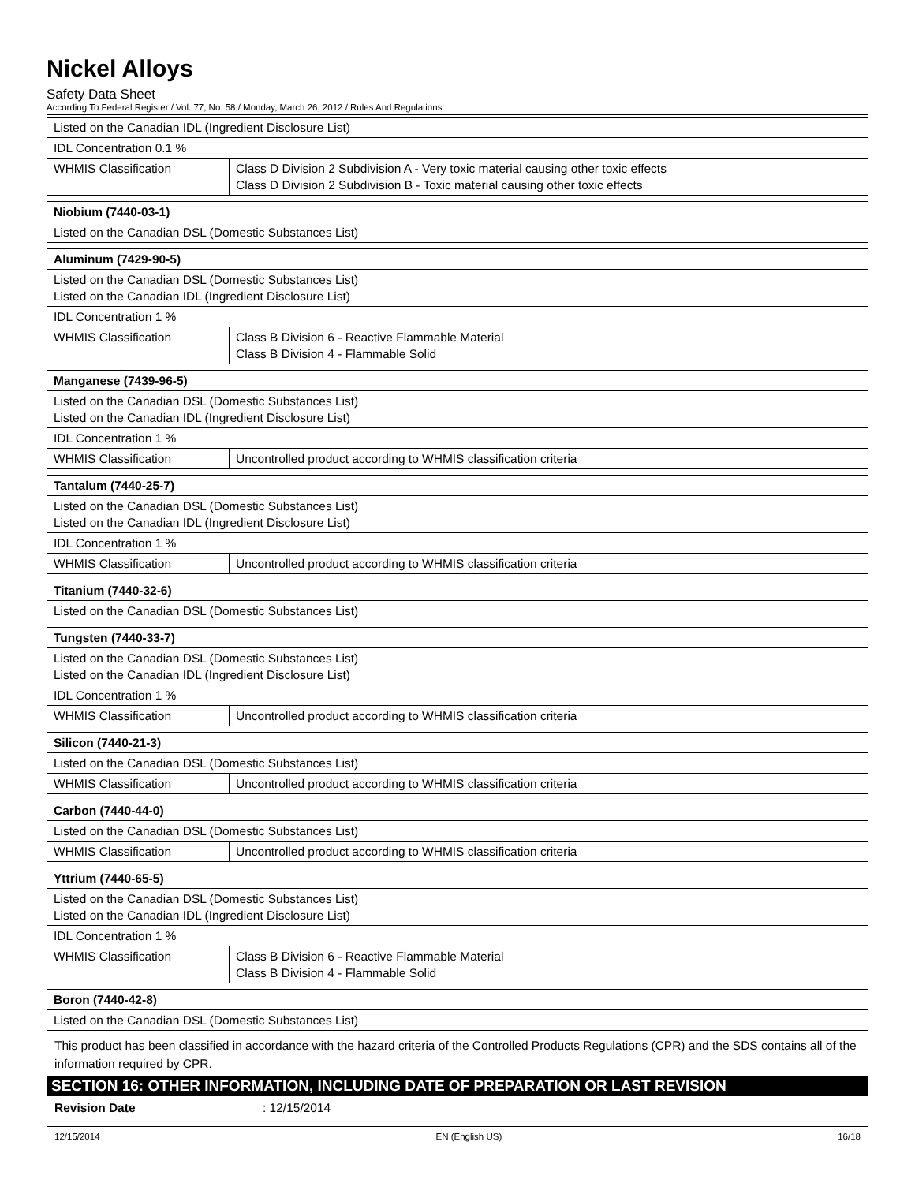Nickel Alloys
Safety Data Sheet
According To Federal Register / Vol. 77, No. 58 / Monday, March 26, 2012 / Rules And Regulations
| Listed on the Canadian IDL (Ingredient Disclosure List) | |
| IDL Concentration 0.1 % | |
| WHMIS Classification | Class D Division 2 Subdivision A - Very toxic material causing other toxic effects Class D Division 2 Subdivision B - Toxic material causing other toxic effects |
| Niobium (7440-03-1) |
| Listed on the Canadian DSL (Domestic Substances List) |
| Aluminum (7429-90-5) | |
| Listed on the Canadian DSL (Domestic Substances List) Listed on the Canadian IDL (Ingredient Disclosure List) | |
| IDL Concentration 1 % | |
| WHMIS Classification | Class B Division 6 - Reactive Flammable Material Class B Division 4 - Flammable Solid |
| Manganese (7439-96-5) | |
| Listed on the Canadian DSL (Domestic Substances List) Listed on the Canadian IDL (Ingredient Disclosure List) | |
| IDL Concentration 1 % | |
| WHMIS Classification | Uncontrolled product according to WHMIS classification criteria |
| Tantalum (7440-25-7) | |
| Listed on the Canadian DSL (Domestic Substances List) Listed on the Canadian IDL (Ingredient Disclosure List) | |
| IDL Concentration 1 % | |
| WHMIS Classification | Uncontrolled product according to WHMIS classification criteria |
| Titanium (7440-32-6) |
| Listed on the Canadian DSL (Domestic Substances List) |
| Tungsten (7440-33-7) | |
| Listed on the Canadian DSL (Domestic Substances List) Listed on the Canadian IDL (Ingredient Disclosure List) | |
| IDL Concentration 1 % | |
| WHMIS Classification | Uncontrolled product according to WHMIS classification criteria |
| Silicon (7440-21-3) | |
| Listed on the Canadian DSL (Domestic Substances List) | |
| WHMIS Classification | Uncontrolled product according to WHMIS classification criteria |
| Carbon (7440-44-0) | |
| Listed on the Canadian DSL (Domestic Substances List) | |
| WHMIS Classification | Uncontrolled product according to WHMIS classification criteria |
| Yttrium (7440-65-5) | |
| Listed on the Canadian DSL (Domestic Substances List) Listed on the Canadian IDL (Ingredient Disclosure List) | |
| IDL Concentration 1 % | |
| WHMIS Classification | Class B Division 6 - Reactive Flammable Material Class B Division 4 - Flammable Solid |
| Boron (7440-42-8) |
| Listed on the Canadian DSL (Domestic Substances List) |
This product has been classified in accordance with the hazard criteria of the Controlled Products Regulations (CPR) and the SDS contains all of the information required by CPR.
SECTION 16: OTHER INFORMATION, INCLUDING DATE OF PREPARATION OR LAST REVISION
Revision Date: 12/15/2014
12/15/2014 EN (English US) 16/18